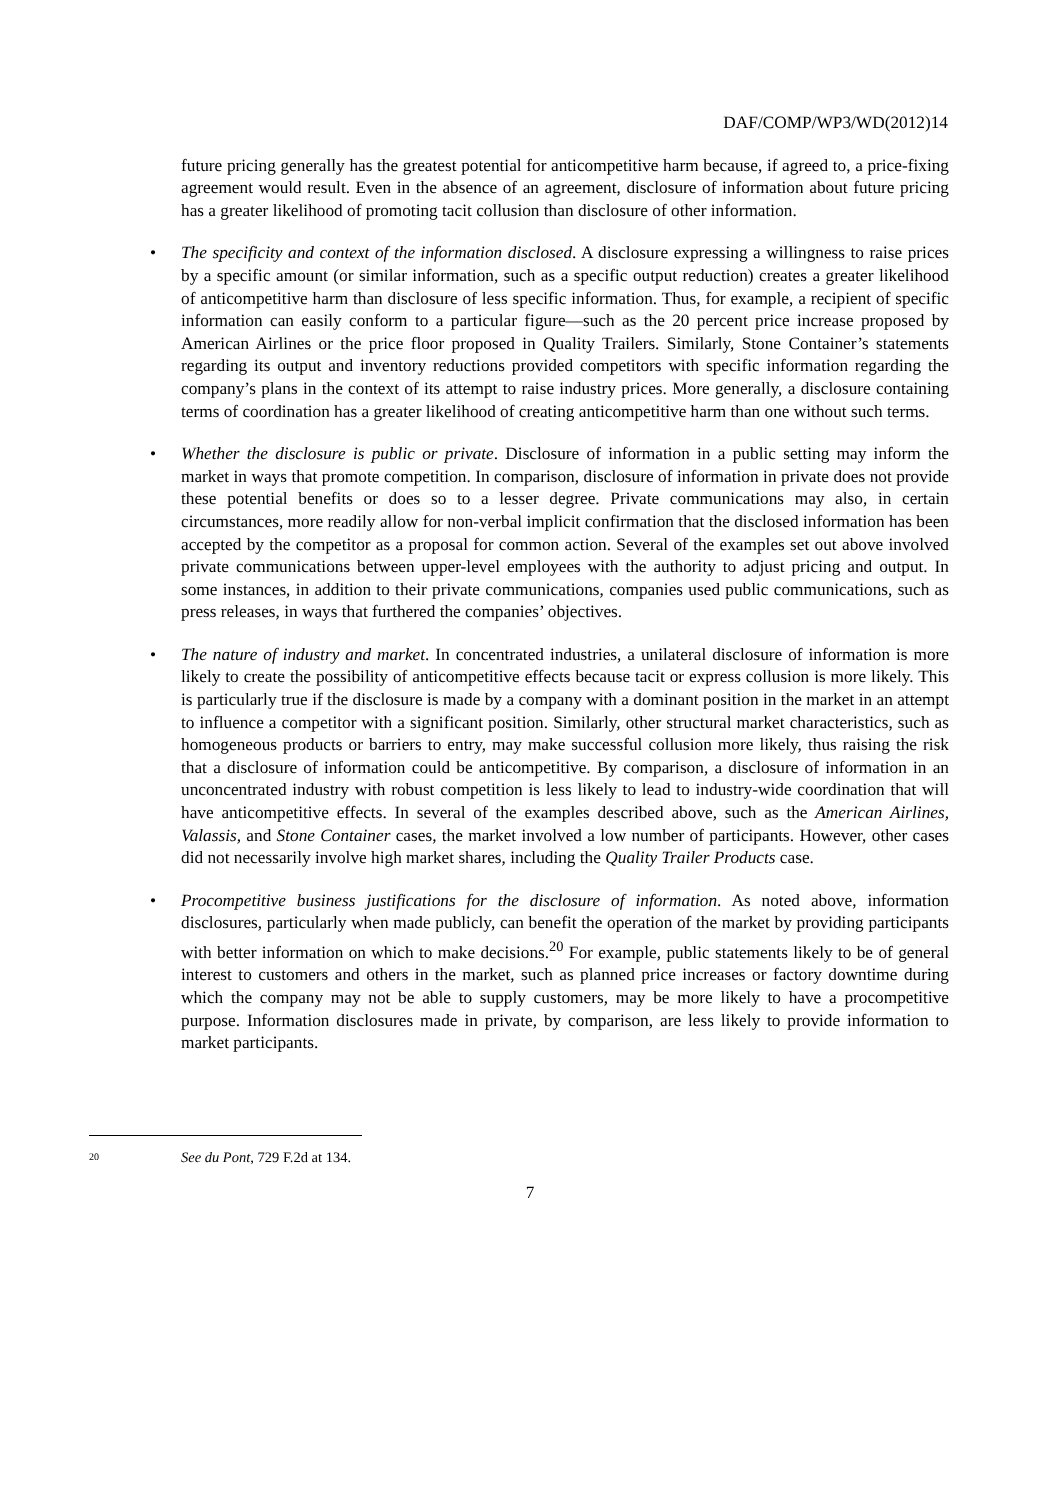DAF/COMP/WP3/WD(2012)14
future pricing generally has the greatest potential for anticompetitive harm because, if agreed to, a price-fixing agreement would result. Even in the absence of an agreement, disclosure of information about future pricing has a greater likelihood of promoting tacit collusion than disclosure of other information.
• The specificity and context of the information disclosed. A disclosure expressing a willingness to raise prices by a specific amount (or similar information, such as a specific output reduction) creates a greater likelihood of anticompetitive harm than disclosure of less specific information. Thus, for example, a recipient of specific information can easily conform to a particular figure—such as the 20 percent price increase proposed by American Airlines or the price floor proposed in Quality Trailers. Similarly, Stone Container’s statements regarding its output and inventory reductions provided competitors with specific information regarding the company’s plans in the context of its attempt to raise industry prices. More generally, a disclosure containing terms of coordination has a greater likelihood of creating anticompetitive harm than one without such terms.
• Whether the disclosure is public or private. Disclosure of information in a public setting may inform the market in ways that promote competition. In comparison, disclosure of information in private does not provide these potential benefits or does so to a lesser degree. Private communications may also, in certain circumstances, more readily allow for non-verbal implicit confirmation that the disclosed information has been accepted by the competitor as a proposal for common action. Several of the examples set out above involved private communications between upper-level employees with the authority to adjust pricing and output. In some instances, in addition to their private communications, companies used public communications, such as press releases, in ways that furthered the companies’ objectives.
• The nature of industry and market. In concentrated industries, a unilateral disclosure of information is more likely to create the possibility of anticompetitive effects because tacit or express collusion is more likely. This is particularly true if the disclosure is made by a company with a dominant position in the market in an attempt to influence a competitor with a significant position. Similarly, other structural market characteristics, such as homogeneous products or barriers to entry, may make successful collusion more likely, thus raising the risk that a disclosure of information could be anticompetitive. By comparison, a disclosure of information in an unconcentrated industry with robust competition is less likely to lead to industry-wide coordination that will have anticompetitive effects. In several of the examples described above, such as the American Airlines, Valassis, and Stone Container cases, the market involved a low number of participants. However, other cases did not necessarily involve high market shares, including the Quality Trailer Products case.
• Procompetitive business justifications for the disclosure of information. As noted above, information disclosures, particularly when made publicly, can benefit the operation of the market by providing participants with better information on which to make decisions.<sup>20</sup> For example, public statements likely to be of general interest to customers and others in the market, such as planned price increases or factory downtime during which the company may not be able to supply customers, may be more likely to have a procompetitive purpose. Information disclosures made in private, by comparison, are less likely to provide information to market participants.
<sup>20</sup> See du Pont, 729 F.2d at 134.
7